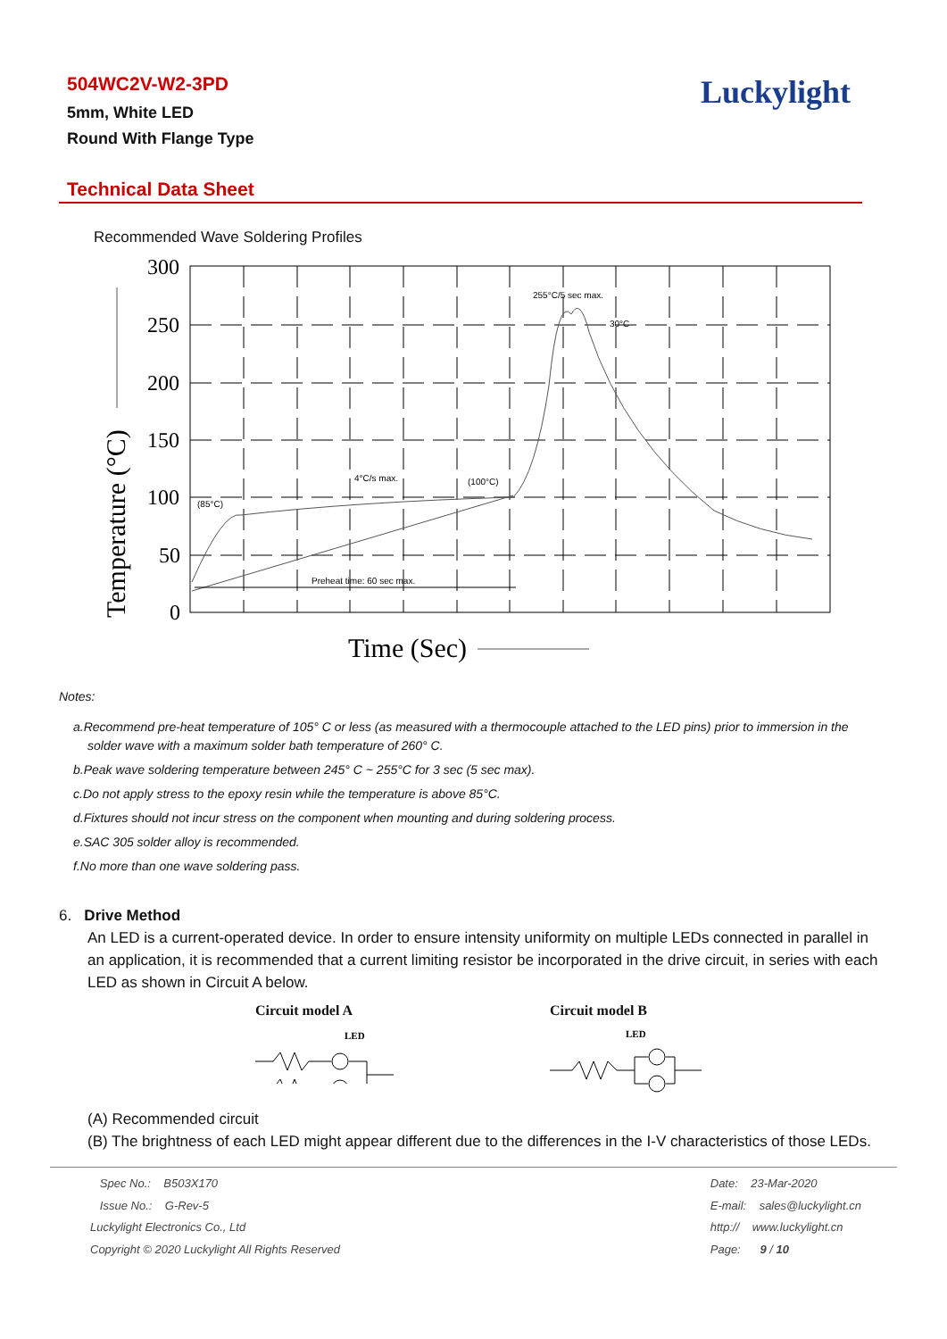504WC2V-W2-3PD
5mm, White LED
Round With Flange Type
Luckylight
Technical Data Sheet
Recommended Wave Soldering Profiles
300
250
200
150
100
50
0
255°C/5 sec max.
30°C
4°C/s max.
(100°C)
(85°C)
Preheat time: 60 sec max.
Temperature (°C)
Time (Sec)
Notes:
a.Recommend pre-heat temperature of 105° C or less (as measured with a thermocouple attached to the LED pins) prior to immersion in the solder wave with a maximum solder bath temperature of 260° C.
b.Peak wave soldering temperature between 245° C ~ 255°C for 3 sec (5 sec max).
c.Do not apply stress to the epoxy resin while the temperature is above 85°C.
d.Fixtures should not incur stress on the component when mounting and during soldering process.
e.SAC 305 solder alloy is recommended.
f.No more than one wave soldering pass.
6. Drive Method
An LED is a current-operated device. In order to ensure intensity uniformity on multiple LEDs connected in parallel in an application, it is recommended that a current limiting resistor be incorporated in the drive circuit, in series with each LED as shown in Circuit A below.
Circuit model A
LED
Circuit model B
LED
(A) Recommended circuit
(B) The brightness of each LED might appear different due to the differences in the I-V characteristics of those LEDs.
Spec No.: B503X170
Issue No.: G-Rev-5
Luckylight Electronics Co., Ltd
Copyright © 2020 Luckylight All Rights Reserved
Date: 23-Mar-2020
E-mail: sales@luckylight.cn
http:// www.luckylight.cn
Page: 9 / 10